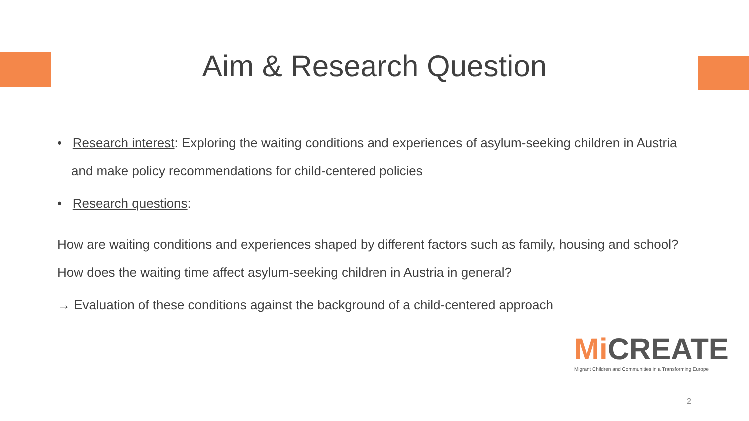Aim & Research Question
• Research interest: Exploring the waiting conditions and experiences of asylum-seeking children in Austria and make policy recommendations for child-centered policies
• Research questions:
How are waiting conditions and experiences shaped by different factors such as family, housing and school? How does the waiting time affect asylum-seeking children in Austria in general?
→ Evaluation of these conditions against the background of a child-centered approach
Mi CREATE
Migrant Children and Communities in a Transforming Europe
2